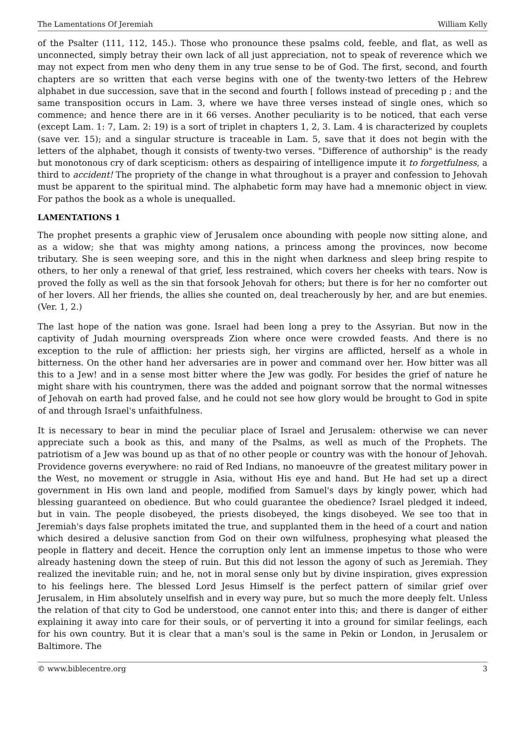The Lamentations Of Jeremiah William Kelly
of the Psalter (111, 112, 145.). Those who pronounce these psalms cold, feeble, and flat, as well as unconnected, simply betray their own lack of all just appreciation, not to speak of reverence which we may not expect from men who deny them in any true sense to be of God. The first, second, and fourth chapters are so written that each verse begins with one of the twenty-two letters of the Hebrew alphabet in due succession, save that in the second and fourth [ follows instead of preceding p ; and the same transposition occurs in Lam. 3, where we have three verses instead of single ones, which so commence; and hence there are in it 66 verses. Another peculiarity is to be noticed, that each verse (except Lam. 1: 7, Lam. 2: 19) is a sort of triplet in chapters 1, 2, 3. Lam. 4 is characterized by couplets (save ver. 15); and a singular structure is traceable in Lam. 5, save that it does not begin with the letters of the alphabet, though it consists of twenty-two verses. "Difference of authorship" is the ready but monotonous cry of dark scepticism: others as despairing of intelligence impute it to forgetfulness, a third to accident! The propriety of the change in what throughout is a prayer and confession to Jehovah must be apparent to the spiritual mind. The alphabetic form may have had a mnemonic object in view. For pathos the book as a whole is unequalled.
LAMENTATIONS 1
The prophet presents a graphic view of Jerusalem once abounding with people now sitting alone, and as a widow; she that was mighty among nations, a princess among the provinces, now become tributary. She is seen weeping sore, and this in the night when darkness and sleep bring respite to others, to her only a renewal of that grief, less restrained, which covers her cheeks with tears. Now is proved the folly as well as the sin that forsook Jehovah for others; but there is for her no comforter out of her lovers. All her friends, the allies she counted on, deal treacherously by her, and are but enemies. (Ver. 1, 2.)
The last hope of the nation was gone. Israel had been long a prey to the Assyrian. But now in the captivity of Judah mourning overspreads Zion where once were crowded feasts. And there is no exception to the rule of affliction: her priests sigh, her virgins are afflicted, herself as a whole in bitterness. On the other hand her adversaries are in power and command over her. How bitter was all this to a Jew! and in a sense most bitter where the Jew was godly. For besides the grief of nature he might share with his countrymen, there was the added and poignant sorrow that the normal witnesses of Jehovah on earth had proved false, and he could not see how glory would be brought to God in spite of and through Israel's unfaithfulness.
It is necessary to bear in mind the peculiar place of Israel and Jerusalem: otherwise we can never appreciate such a book as this, and many of the Psalms, as well as much of the Prophets. The patriotism of a Jew was bound up as that of no other people or country was with the honour of Jehovah. Providence governs everywhere: no raid of Red Indians, no manoeuvre of the greatest military power in the West, no movement or struggle in Asia, without His eye and hand. But He had set up a direct government in His own land and people, modified from Samuel's days by kingly power, which had blessing guaranteed on obedience. But who could guarantee the obedience? Israel pledged it indeed, but in vain. The people disobeyed, the priests disobeyed, the kings disobeyed. We see too that in Jeremiah's days false prophets imitated the true, and supplanted them in the heed of a court and nation which desired a delusive sanction from God on their own wilfulness, prophesying what pleased the people in flattery and deceit. Hence the corruption only lent an immense impetus to those who were already hastening down the steep of ruin. But this did not lesson the agony of such as Jeremiah. They realized the inevitable ruin; and he, not in moral sense only but by divine inspiration, gives expression to his feelings here. The blessed Lord Jesus Himself is the perfect pattern of similar grief over Jerusalem, in Him absolutely unselfish and in every way pure, but so much the more deeply felt. Unless the relation of that city to God be understood, one cannot enter into this; and there is danger of either explaining it away into care for their souls, or of perverting it into a ground for similar feelings, each for his own country. But it is clear that a man's soul is the same in Pekin or London, in Jerusalem or Baltimore. The
© www.biblecentre.org 3